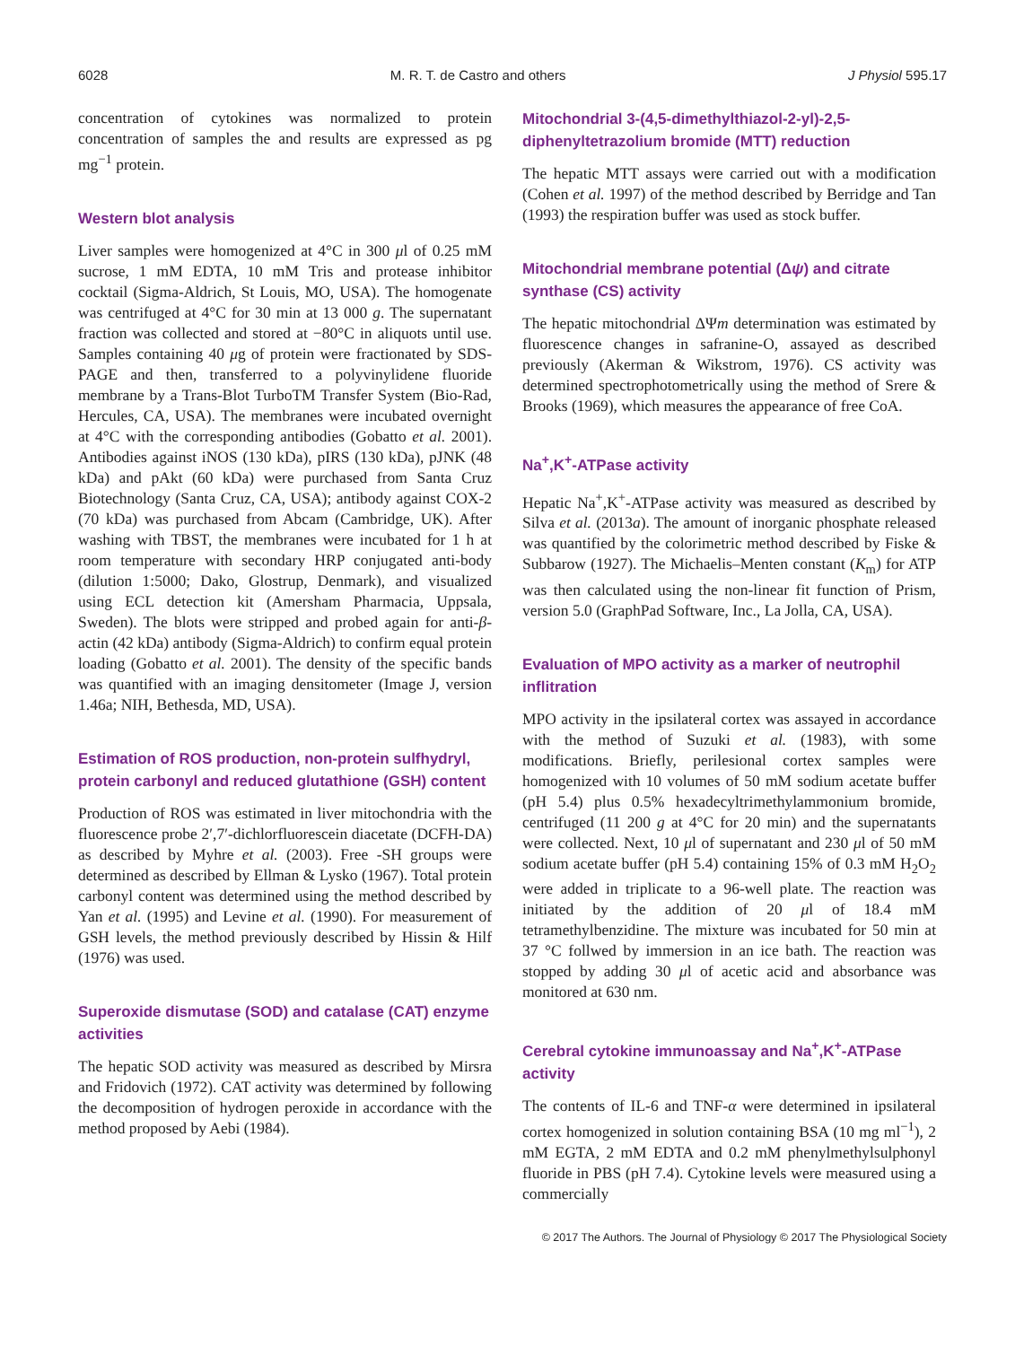6028 M. R. T. de Castro and others J Physiol 595.17
concentration of cytokines was normalized to protein concentration of samples the and results are expressed as pg mg<sup>−1</sup> protein.
Western blot analysis
Liver samples were homogenized at 4°C in 300 μl of 0.25 mM sucrose, 1 mM EDTA, 10 mM Tris and protease inhibitor cocktail (Sigma-Aldrich, St Louis, MO, USA). The homogenate was centrifuged at 4°C for 30 min at 13 000 g. The supernatant fraction was collected and stored at −80°C in aliquots until use. Samples containing 40 μg of protein were fractionated by SDS-PAGE and then, transferred to a polyvinylidene fluoride membrane by a Trans-Blot TurboTM Transfer System (Bio-Rad, Hercules, CA, USA). The membranes were incubated overnight at 4°C with the corresponding antibodies (Gobatto et al. 2001). Antibodies against iNOS (130 kDa), pIRS (130 kDa), pJNK (48 kDa) and pAkt (60 kDa) were purchased from Santa Cruz Biotechnology (Santa Cruz, CA, USA); antibody against COX-2 (70 kDa) was purchased from Abcam (Cambridge, UK). After washing with TBST, the membranes were incubated for 1 h at room temperature with secondary HRP conjugated anti-body (dilution 1:5000; Dako, Glostrup, Denmark), and visualized using ECL detection kit (Amersham Pharmacia, Uppsala, Sweden). The blots were stripped and probed again for anti-β-actin (42 kDa) antibody (Sigma-Aldrich) to confirm equal protein loading (Gobatto et al. 2001). The density of the specific bands was quantified with an imaging densitometer (Image J, version 1.46a; NIH, Bethesda, MD, USA).
Estimation of ROS production, non-protein sulfhydryl, protein carbonyl and reduced glutathione (GSH) content
Production of ROS was estimated in liver mitochondria with the fluorescence probe 2′,7′-dichlorfluorescein diacetate (DCFH-DA) as described by Myhre et al. (2003). Free -SH groups were determined as described by Ellman & Lysko (1967). Total protein carbonyl content was determined using the method described by Yan et al. (1995) and Levine et al. (1990). For measurement of GSH levels, the method previously described by Hissin & Hilf (1976) was used.
Superoxide dismutase (SOD) and catalase (CAT) enzyme activities
The hepatic SOD activity was measured as described by Mirsra and Fridovich (1972). CAT activity was determined by following the decomposition of hydrogen peroxide in accordance with the method proposed by Aebi (1984).
Mitochondrial 3-(4,5-dimethylthiazol-2-yl)-2,5-diphenyltetrazolium bromide (MTT) reduction
The hepatic MTT assays were carried out with a modification (Cohen et al. 1997) of the method described by Berridge and Tan (1993) the respiration buffer was used as stock buffer.
Mitochondrial membrane potential (Δψ) and citrate synthase (CS) activity
The hepatic mitochondrial ΔΨm determination was estimated by fluorescence changes in safranine-O, assayed as described previously (Akerman & Wikstrom, 1976). CS activity was determined spectrophotometrically using the method of Srere & Brooks (1969), which measures the appearance of free CoA.
Na<sup>+</sup>,K<sup>+</sup>-ATPase activity
Hepatic Na<sup>+</sup>,K<sup>+</sup>-ATPase activity was measured as described by Silva et al. (2013a). The amount of inorganic phosphate released was quantified by the colorimetric method described by Fiske & Subbarow (1927). The Michaelis–Menten constant (K<sub>m</sub>) for ATP was then calculated using the non-linear fit function of Prism, version 5.0 (GraphPad Software, Inc., La Jolla, CA, USA).
Evaluation of MPO activity as a marker of neutrophil inflitration
MPO activity in the ipsilateral cortex was assayed in accordance with the method of Suzuki et al. (1983), with some modifications. Briefly, perilesional cortex samples were homogenized with 10 volumes of 50 mM sodium acetate buffer (pH 5.4) plus 0.5% hexadecyltrimethylammonium bromide, centrifuged (11 200 g at 4°C for 20 min) and the supernatants were collected. Next, 10 μl of supernatant and 230 μl of 50 mM sodium acetate buffer (pH 5.4) containing 15% of 0.3 mM H<sub>2</sub>O<sub>2</sub> were added in triplicate to a 96-well plate. The reaction was initiated by the addition of 20 μl of 18.4 mM tetramethylbenzidine. The mixture was incubated for 50 min at 37 °C follwed by immersion in an ice bath. The reaction was stopped by adding 30 μl of acetic acid and absorbance was monitored at 630 nm.
Cerebral cytokine immunoassay and Na<sup>+</sup>,K<sup>+</sup>-ATPase activity
The contents of IL-6 and TNF-α were determined in ipsilateral cortex homogenized in solution containing BSA (10 mg ml<sup>−1</sup>), 2 mM EGTA, 2 mM EDTA and 0.2 mM phenylmethylsulphonyl fluoride in PBS (pH 7.4). Cytokine levels were measured using a commercially
© 2017 The Authors. The Journal of Physiology © 2017 The Physiological Society